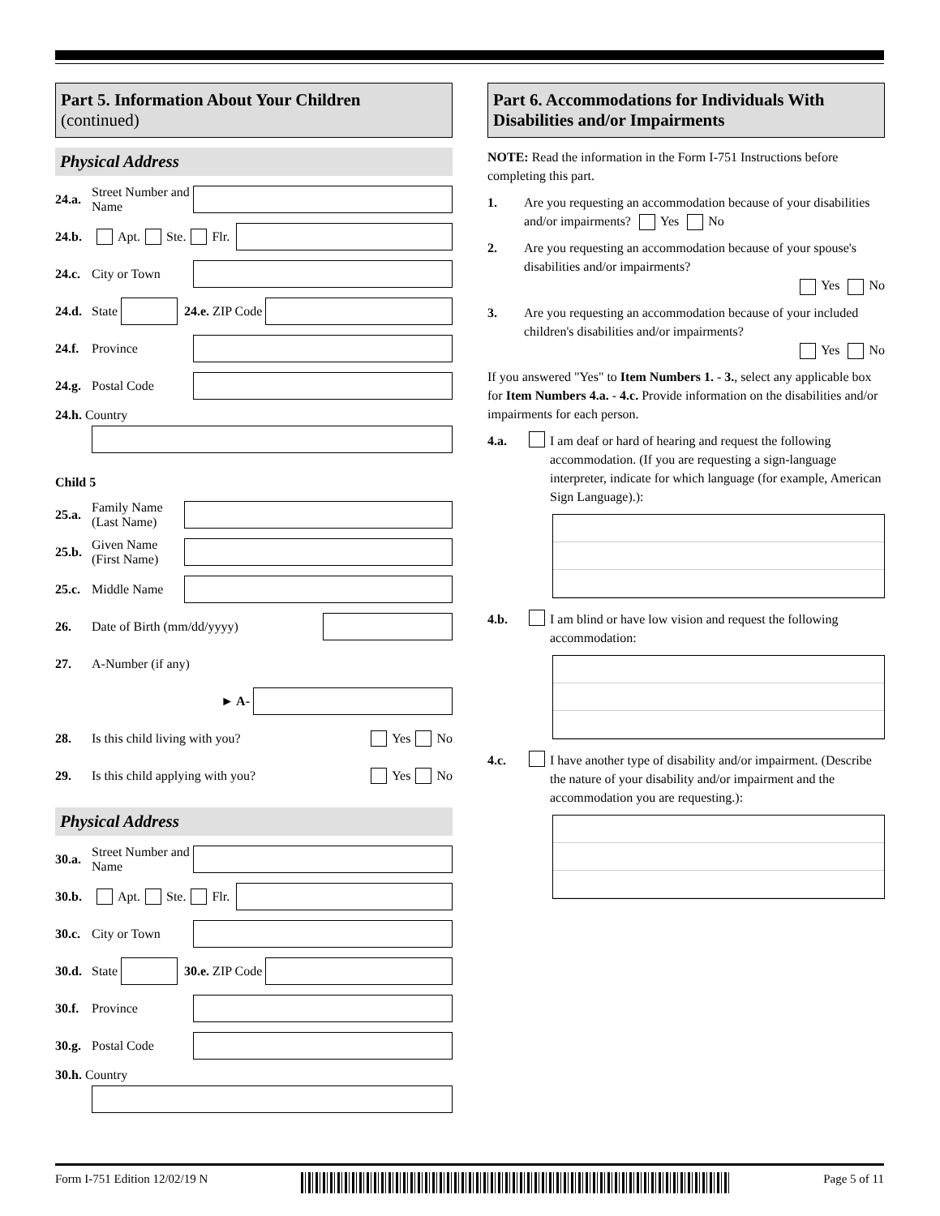Part 5. Information About Your Children
(continued)
Physical Address
24.a. Street Number and Name
24.b. Apt. Ste. Flr.
24.c. City or Town
24.d. State
24.e. ZIP Code
24.f. Province
24.g. Postal Code
24.h. Country
Child 5
25.a. Family Name (Last Name)
25.b. Given Name (First Name)
25.c. Middle Name
26. Date of Birth (mm/dd/yyyy)
27. A-Number (if any)
► A-
28. Is this child living with you? Yes No
29. Is this child applying with you? Yes No
Physical Address
30.a. Street Number and Name
30.b. Apt. Ste. Flr.
30.c. City or Town
30.d. State
30.e. ZIP Code
30.f. Province
30.g. Postal Code
30.h. Country
Part 6. Accommodations for Individuals With Disabilities and/or Impairments
NOTE: Read the information in the Form I-751 Instructions before completing this part.
1. Are you requesting an accommodation because of your disabilities and/or impairments? Yes No
2. Are you requesting an accommodation because of your spouse's disabilities and/or impairments?
Yes No
3. Are you requesting an accommodation because of your included children's disabilities and/or impairments?
Yes No
If you answered "Yes" to Item Numbers 1. - 3., select any applicable box for Item Numbers 4.a. - 4.c. Provide information on the disabilities and/or impairments for each person.
4.a. I am deaf or hard of hearing and request the following accommodation. (If you are requesting a sign-language interpreter, indicate for which language (for example, American Sign Language).):
4.b. I am blind or have low vision and request the following accommodation:
4.c. I have another type of disability and/or impairment. (Describe the nature of your disability and/or impairment and the accommodation you are requesting.):
Form I-751 Edition 12/02/19 N Page 5 of 11